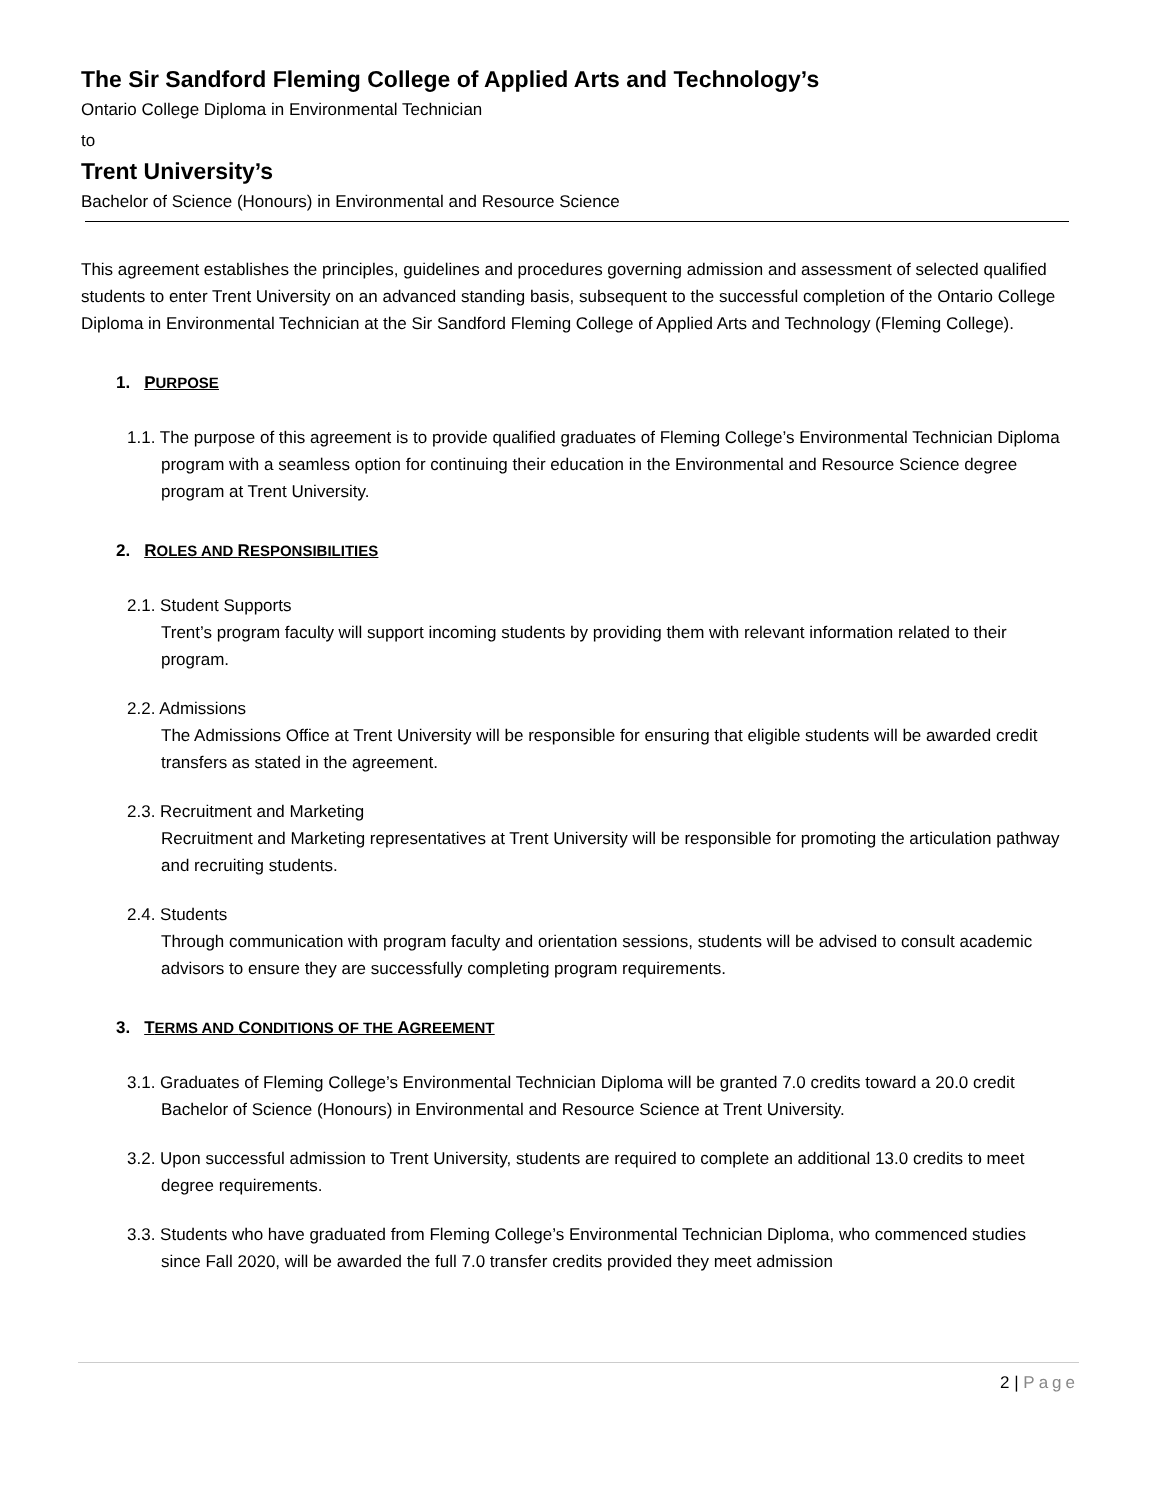The Sir Sandford Fleming College of Applied Arts and Technology’s
Ontario College Diploma in Environmental Technician
to
Trent University’s
Bachelor of Science (Honours) in Environmental and Resource Science
This agreement establishes the principles, guidelines and procedures governing admission and assessment of selected qualified students to enter Trent University on an advanced standing basis, subsequent to the successful completion of the Ontario College Diploma in Environmental Technician at the Sir Sandford Fleming College of Applied Arts and Technology (Fleming College).
1. P URPOSE
1.1. The purpose of this agreement is to provide qualified graduates of Fleming College’s Environmental Technician Diploma program with a seamless option for continuing their education in the Environmental and Resource Science degree program at Trent University.
2. R OLES AND R ESPONSIBILITIES
2.1. Student Supports
Trent’s program faculty will support incoming students by providing them with relevant information related to their program.
2.2. Admissions
The Admissions Office at Trent University will be responsible for ensuring that eligible students will be awarded credit transfers as stated in the agreement.
2.3. Recruitment and Marketing
Recruitment and Marketing representatives at Trent University will be responsible for promoting the articulation pathway and recruiting students.
2.4. Students
Through communication with program faculty and orientation sessions, students will be advised to consult academic advisors to ensure they are successfully completing program requirements.
3. T ERMS AND C ONDITIONS OF THE A GREEMENT
3.1. Graduates of Fleming College’s Environmental Technician Diploma will be granted 7.0 credits toward a 20.0 credit Bachelor of Science (Honours) in Environmental and Resource Science at Trent University.
3.2. Upon successful admission to Trent University, students are required to complete an additional 13.0 credits to meet degree requirements.
3.3. Students who have graduated from Fleming College’s Environmental Technician Diploma, who commenced studies since Fall 2020, will be awarded the full 7.0 transfer credits provided they meet admission
2 | Page